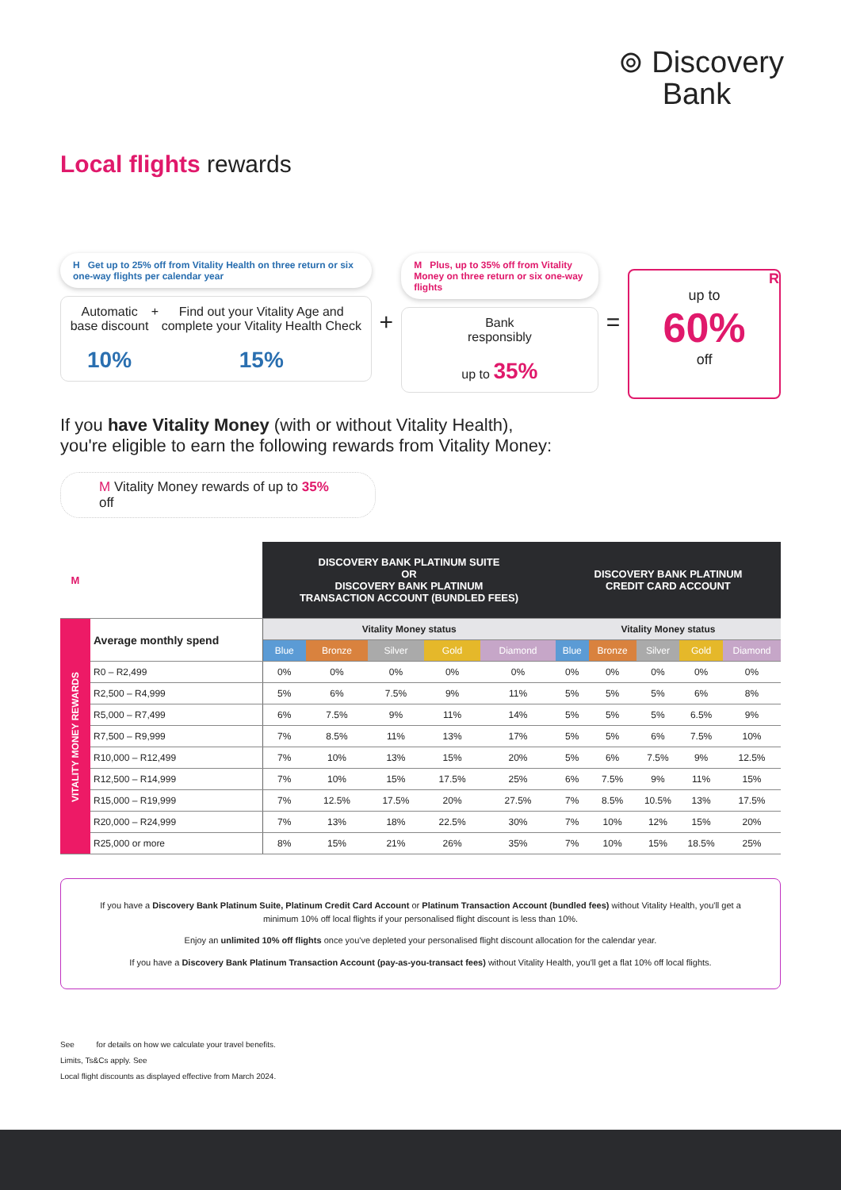⊚ Discovery
Bank
Local flights rewards
H Get up to 25% off from Vitality Health on three return or six one-way flights per calendar year
Automatic
base discount
10%
+ Find out your Vitality Age and
complete your Vitality Health Check
15%
+
M Plus, up to 35% off from Vitality Money on three return or six one-way flights
Bank
responsibly
up to 35%
=
R
up to
60%
off
If you have Vitality Money (with or without Vitality Health),
you're eligible to earn the following rewards from Vitality Money:
M Vitality Money rewards of up to 35% off
| M | | DISCOVERY BANK PLATINUM SUITE OR DISCOVERY BANK PLATINUM TRANSACTION ACCOUNT (BUNDLED FEES) | | | | | DISCOVERY BANK PLATINUM CREDIT CARD ACCOUNT | | | | |
| --- | --- | --- | --- | --- | --- | --- | --- | --- | --- | --- | --- |
| VITALITY MONEY REWARDS | Average monthly spend | Vitality Money status | | | | | Vitality Money status | | | | |
| | | Blue | Bronze | Silver | Gold | Diamond | Blue | Bronze | Silver | Gold | Diamond |
| | R0 – R2,499 | 0% | 0% | 0% | 0% | 0% | 0% | 0% | 0% | 0% | 0% |
| | R2,500 – R4,999 | 5% | 6% | 7.5% | 9% | 11% | 5% | 5% | 5% | 6% | 8% |
| | R5,000 – R7,499 | 6% | 7.5% | 9% | 11% | 14% | 5% | 5% | 5% | 6.5% | 9% |
| | R7,500 – R9,999 | 7% | 8.5% | 11% | 13% | 17% | 5% | 5% | 6% | 7.5% | 10% |
| | R10,000 – R12,499 | 7% | 10% | 13% | 15% | 20% | 5% | 6% | 7.5% | 9% | 12.5% |
| | R12,500 – R14,999 | 7% | 10% | 15% | 17.5% | 25% | 6% | 7.5% | 9% | 11% | 15% |
| | R15,000 – R19,999 | 7% | 12.5% | 17.5% | 20% | 27.5% | 7% | 8.5% | 10.5% | 13% | 17.5% |
| | R20,000 – R24,999 | 7% | 13% | 18% | 22.5% | 30% | 7% | 10% | 12% | 15% | 20% |
| | R25,000 or more | 8% | 15% | 21% | 26% | 35% | 7% | 10% | 15% | 18.5% | 25% |
If you have a Discovery Bank Platinum Suite, Platinum Credit Card Account or Platinum Transaction Account (bundled fees) without Vitality Health, you'll get a minimum 10% off local flights if your personalised flight discount is less than 10%.
Enjoy an unlimited 10% off flights once you've depleted your personalised flight discount allocation for the calendar year.
If you have a Discovery Bank Platinum Transaction Account (pay-as-you-transact fees) without Vitality Health, you'll get a flat 10% off local flights.
See for details on how we calculate your travel benefits.
Limits, Ts&Cs apply. See
Local flight discounts as displayed effective from March 2024.